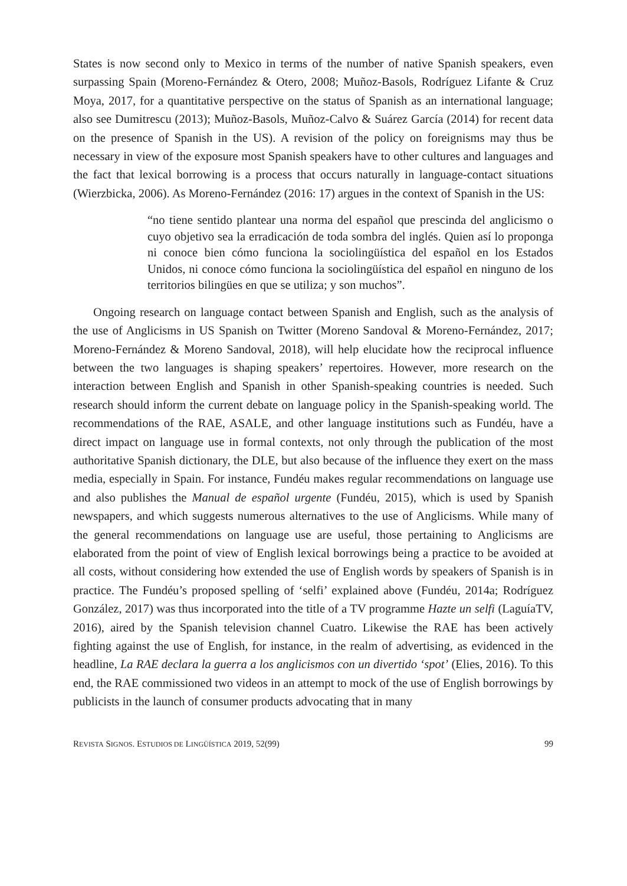States is now second only to Mexico in terms of the number of native Spanish speakers, even surpassing Spain (Moreno-Fernández & Otero, 2008; Muñoz-Basols, Rodríguez Lifante & Cruz Moya, 2017, for a quantitative perspective on the status of Spanish as an international language; also see Dumitrescu (2013); Muñoz-Basols, Muñoz-Calvo & Suárez García (2014) for recent data on the presence of Spanish in the US). A revision of the policy on foreignisms may thus be necessary in view of the exposure most Spanish speakers have to other cultures and languages and the fact that lexical borrowing is a process that occurs naturally in language-contact situations (Wierzbicka, 2006). As Moreno-Fernández (2016: 17) argues in the context of Spanish in the US:
“no tiene sentido plantear una norma del español que prescinda del anglicismo o cuyo objetivo sea la erradicación de toda sombra del inglés. Quien así lo proponga ni conoce bien cómo funciona la sociolingüística del español en los Estados Unidos, ni conoce cómo funciona la sociolingüística del español en ninguno de los territorios bilingües en que se utiliza; y son muchos”.
Ongoing research on language contact between Spanish and English, such as the analysis of the use of Anglicisms in US Spanish on Twitter (Moreno Sandoval & Moreno-Fernández, 2017; Moreno-Fernández & Moreno Sandoval, 2018), will help elucidate how the reciprocal influence between the two languages is shaping speakers’ repertoires. However, more research on the interaction between English and Spanish in other Spanish-speaking countries is needed. Such research should inform the current debate on language policy in the Spanish-speaking world. The recommendations of the RAE, ASALE, and other language institutions such as Fundéu, have a direct impact on language use in formal contexts, not only through the publication of the most authoritative Spanish dictionary, the DLE, but also because of the influence they exert on the mass media, especially in Spain. For instance, Fundéu makes regular recommendations on language use and also publishes the Manual de español urgente (Fundéu, 2015), which is used by Spanish newspapers, and which suggests numerous alternatives to the use of Anglicisms. While many of the general recommendations on language use are useful, those pertaining to Anglicisms are elaborated from the point of view of English lexical borrowings being a practice to be avoided at all costs, without considering how extended the use of English words by speakers of Spanish is in practice. The Fundéu’s proposed spelling of ‘selfi’ explained above (Fundéu, 2014a; Rodríguez González, 2017) was thus incorporated into the title of a TV programme Hazte un selfi (LaguíaTV, 2016), aired by the Spanish television channel Cuatro. Likewise the RAE has been actively fighting against the use of English, for instance, in the realm of advertising, as evidenced in the headline, La RAE declara la guerra a los anglicismos con un divertido ‘spot’ (Elies, 2016). To this end, the RAE commissioned two videos in an attempt to mock of the use of English borrowings by publicists in the launch of consumer products advocating that in many
REVISTA SIGNOS. ESTUDIOS DE LINGÜÍSTICA 2019, 52(99) 99